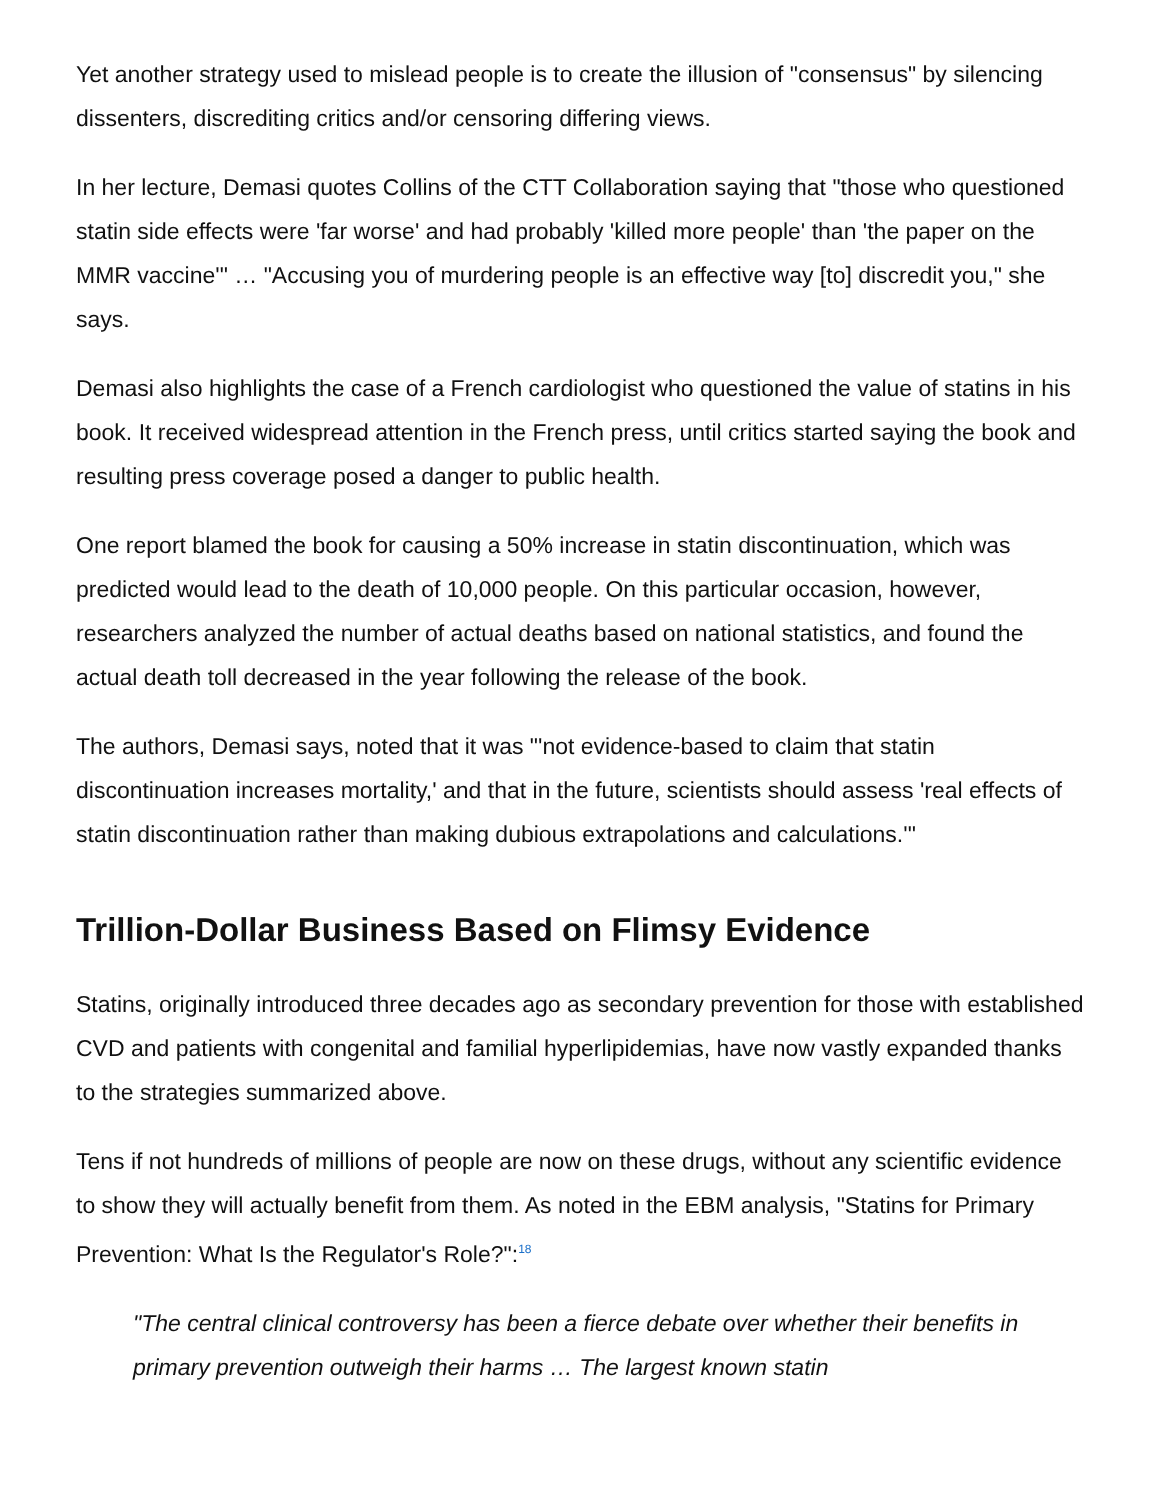Yet another strategy used to mislead people is to create the illusion of "consensus" by silencing dissenters, discrediting critics and/or censoring differing views.
In her lecture, Demasi quotes Collins of the CTT Collaboration saying that "those who questioned statin side effects were 'far worse' and had probably 'killed more people' than 'the paper on the MMR vaccine'" … "Accusing you of murdering people is an effective way [to] discredit you," she says.
Demasi also highlights the case of a French cardiologist who questioned the value of statins in his book. It received widespread attention in the French press, until critics started saying the book and resulting press coverage posed a danger to public health.
One report blamed the book for causing a 50% increase in statin discontinuation, which was predicted would lead to the death of 10,000 people. On this particular occasion, however, researchers analyzed the number of actual deaths based on national statistics, and found the actual death toll decreased in the year following the release of the book.
The authors, Demasi says, noted that it was "'not evidence-based to claim that statin discontinuation increases mortality,' and that in the future, scientists should assess 'real effects of statin discontinuation rather than making dubious extrapolations and calculations.'"
Trillion-Dollar Business Based on Flimsy Evidence
Statins, originally introduced three decades ago as secondary prevention for those with established CVD and patients with congenital and familial hyperlipidemias, have now vastly expanded thanks to the strategies summarized above.
Tens if not hundreds of millions of people are now on these drugs, without any scientific evidence to show they will actually benefit from them. As noted in the EBM analysis, "Statins for Primary Prevention: What Is the Regulator's Role?":<sup>18</sup>
"The central clinical controversy has been a fierce debate over whether their benefits in primary prevention outweigh their harms … The largest known statin